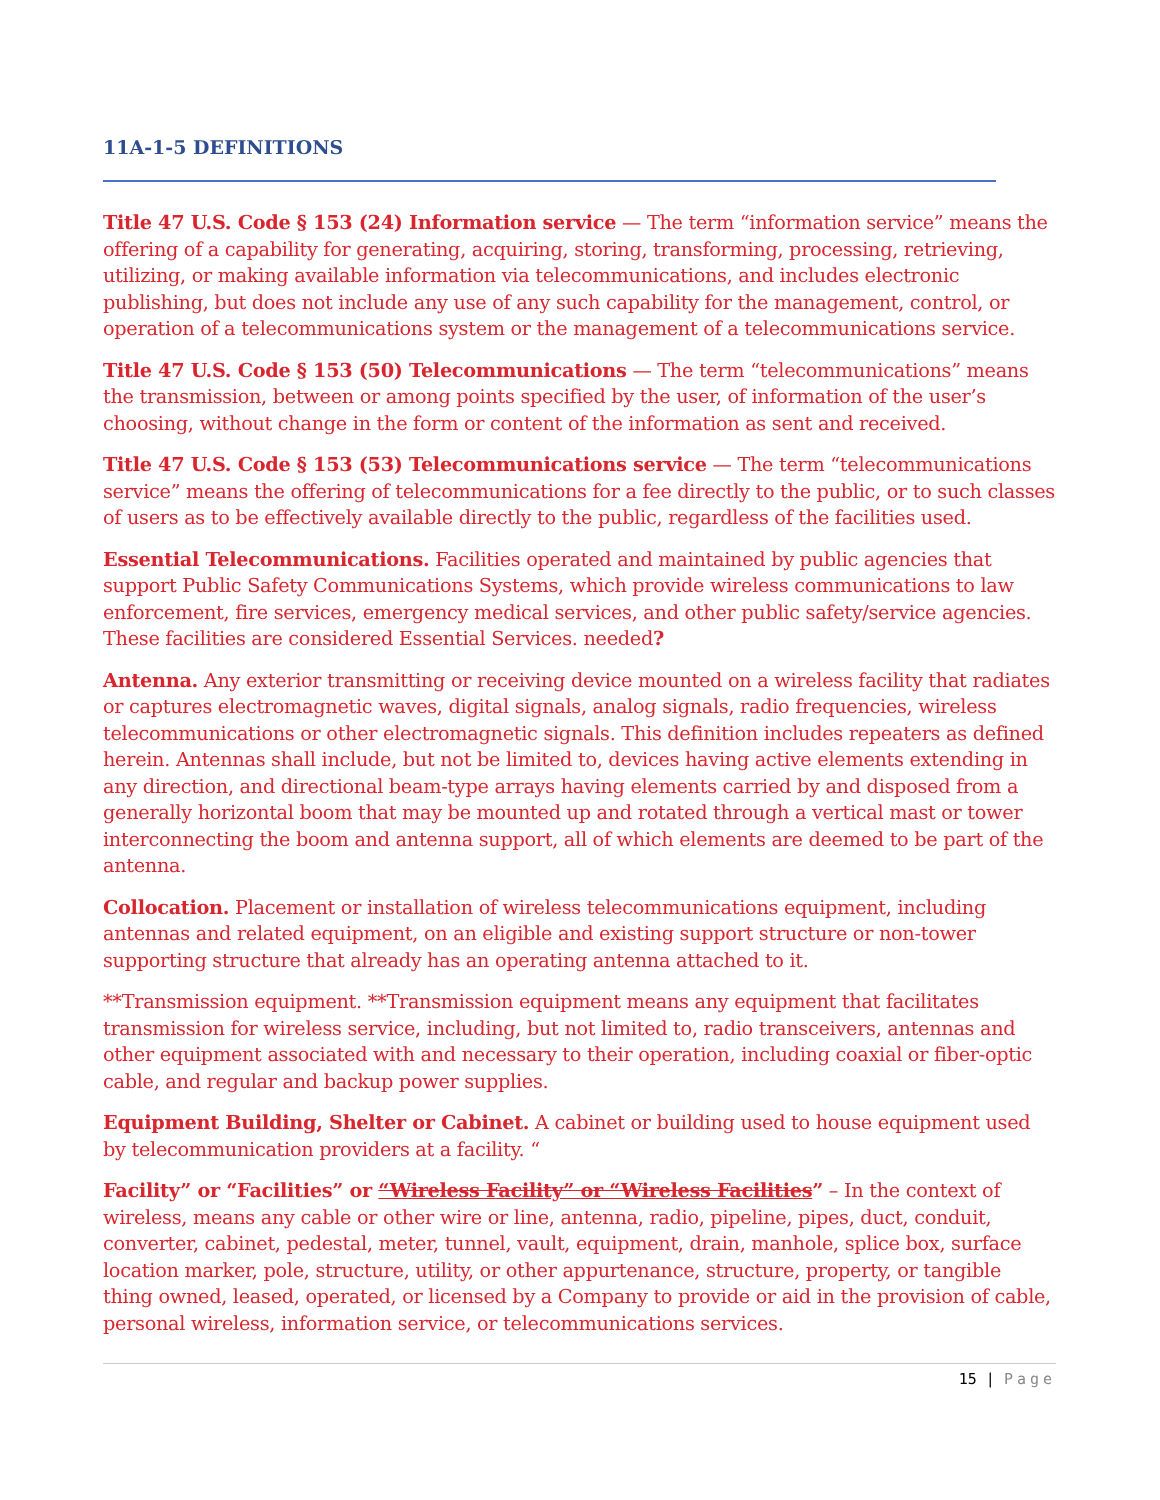11A-1-5 DEFINITIONS
Title 47 U.S. Code § 153 (24) Information service — The term “information service” means the offering of a capability for generating, acquiring, storing, transforming, processing, retrieving, utilizing, or making available information via telecommunications, and includes electronic publishing, but does not include any use of any such capability for the management, control, or operation of a telecommunications system or the management of a telecommunications service.
Title 47 U.S. Code § 153 (50) Telecommunications — The term “telecommunications” means the transmission, between or among points specified by the user, of information of the user’s choosing, without change in the form or content of the information as sent and received.
Title 47 U.S. Code § 153 (53) Telecommunications service — The term “telecommunications service” means the offering of telecommunications for a fee directly to the public, or to such classes of users as to be effectively available directly to the public, regardless of the facilities used.
Essential Telecommunications. Facilities operated and maintained by public agencies that support Public Safety Communications Systems, which provide wireless communications to law enforcement, fire services, emergency medical services, and other public safety/service agencies. These facilities are considered Essential Services. needed?
Antenna. Any exterior transmitting or receiving device mounted on a wireless facility that radiates or captures electromagnetic waves, digital signals, analog signals, radio frequencies, wireless telecommunications or other electromagnetic signals. This definition includes repeaters as defined herein. Antennas shall include, but not be limited to, devices having active elements extending in any direction, and directional beam-type arrays having elements carried by and disposed from a generally horizontal boom that may be mounted up and rotated through a vertical mast or tower interconnecting the boom and antenna support, all of which elements are deemed to be part of the antenna.
Collocation. Placement or installation of wireless telecommunications equipment, including antennas and related equipment, on an eligible and existing support structure or non-tower supporting structure that already has an operating antenna attached to it.
**Transmission equipment. **Transmission equipment means any equipment that facilitates transmission for wireless service, including, but not limited to, radio transceivers, antennas and other equipment associated with and necessary to their operation, including coaxial or fiber-optic cable, and regular and backup power supplies.
Equipment Building, Shelter or Cabinet. A cabinet or building used to house equipment used by telecommunication providers at a facility. “
Facility” or “Facilities” or “Wireless Facility” or “Wireless Facilities” – In the context of wireless, means any cable or other wire or line, antenna, radio, pipeline, pipes, duct, conduit, converter, cabinet, pedestal, meter, tunnel, vault, equipment, drain, manhole, splice box, surface location marker, pole, structure, utility, or other appurtenance, structure, property, or tangible thing owned, leased, operated, or licensed by a Company to provide or aid in the provision of cable, personal wireless, information service, or telecommunications services.
15 | Page